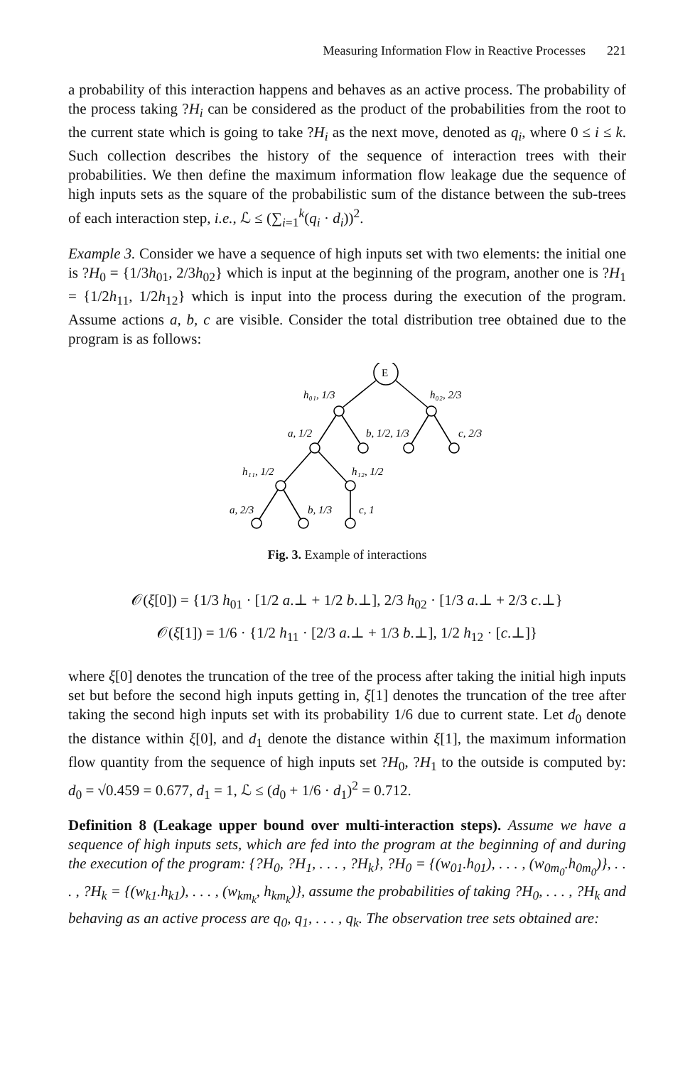Measuring Information Flow in Reactive Processes 221
a probability of this interaction happens and behaves as an active process. The probability of the process taking ?H<sub>i</sub> can be considered as the product of the probabilities from the root to the current state which is going to take ?H<sub>i</sub> as the next move, denoted as q<sub>i</sub>, where 0 ≤ i ≤ k. Such collection describes the history of the sequence of interaction trees with their probabilities. We then define the maximum information flow leakage due the sequence of high inputs sets as the square of the probabilistic sum of the distance between the sub-trees of each interaction step, i.e., ℒ ≤ (∑<sub>i=1</sub><sup>k</sup>(q<sub>i</sub> · d<sub>i</sub>))<sup>2</sup>.
Example 3. Consider we have a sequence of high inputs set with two elements: the initial one is ?H<sub>0</sub> = {1/3h<sub>01</sub>, 2/3h<sub>02</sub>} which is input at the beginning of the program, another one is ?H<sub>1</sub> = {1/2h<sub>11</sub>, 1/2h<sub>12</sub>} which is input into the process during the execution of the program. Assume actions a, b, c are visible. Consider the total distribution tree obtained due to the program is as follows:
E
h₀₁, 1/3
h₀₂, 2/3
a, 1/2
b, 1/2, 1/3
c, 2/3
h₁₁, 1/2
h₁₂, 1/2
a, 2/3
b, 1/3
c, 1
Fig. 3. Example of interactions
𝒪(ξ[0]) = {1/3 h<sub>01</sub> · [1/2 a.⊥ + 1/2 b.⊥], 2/3 h<sub>02</sub> · [1/3 a.⊥ + 2/3 c.⊥}
𝒪(ξ[1]) = 1/6 · {1/2 h<sub>11</sub> · [2/3 a.⊥ + 1/3 b.⊥], 1/2 h<sub>12</sub> · [c.⊥]}
where ξ[0] denotes the truncation of the tree of the process after taking the initial high inputs set but before the second high inputs getting in, ξ[1] denotes the truncation of the tree after taking the second high inputs set with its probability 1/6 due to current state. Let d<sub>0</sub> denote the distance within ξ[0], and d<sub>1</sub> denote the distance within ξ[1], the maximum information flow quantity from the sequence of high inputs set ?H<sub>0</sub>, ?H<sub>1</sub> to the outside is computed by: d<sub>0</sub> = √0.459 = 0.677, d<sub>1</sub> = 1, ℒ ≤ (d<sub>0</sub> + 1/6 · d<sub>1</sub>)<sup>2</sup> = 0.712.
Definition 8 (Leakage upper bound over multi-interaction steps). Assume we have a sequence of high inputs sets, which are fed into the program at the beginning of and during the execution of the program: {?H<sub>0</sub>, ?H<sub>1</sub>, . . . , ?H<sub>k</sub>}, ?H<sub>0</sub> = {(w<sub>01</sub>.h<sub>01</sub>), . . . , (w<sub>0m<sub>0</sub></sub>.h<sub>0m<sub>0</sub></sub>)}, . . . , ?H<sub>k</sub> = {(w<sub>k1</sub>.h<sub>k1</sub>), . . . , (w<sub>km<sub>k</sub></sub>, h<sub>km<sub>k</sub></sub>)}, assume the probabilities of taking ?H<sub>0</sub>, . . . , ?H<sub>k</sub> and behaving as an active process are q<sub>0</sub>, q<sub>1</sub>, . . . , q<sub>k</sub>. The observation tree sets obtained are: